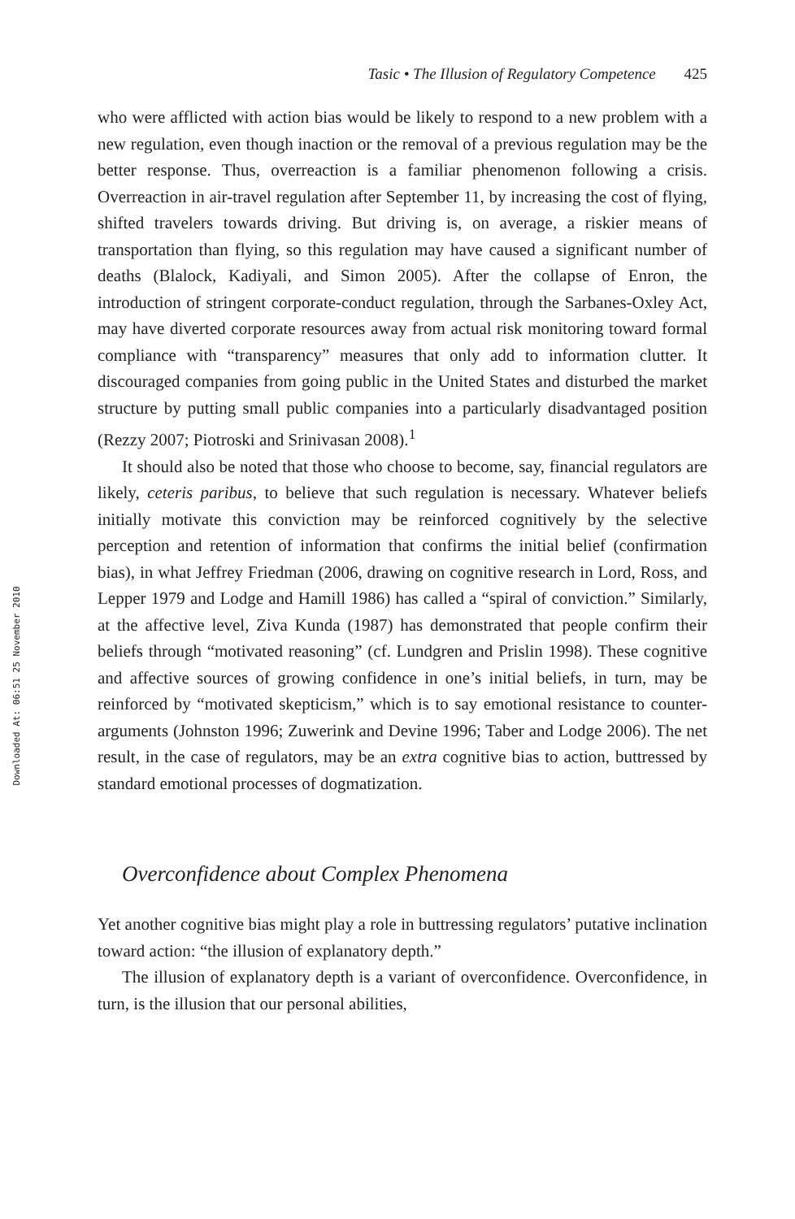Downloaded At: 06:51 25 November 2010
Tasic • The Illusion of Regulatory Competence 425
who were afflicted with action bias would be likely to respond to a new problem with a new regulation, even though inaction or the removal of a previous regulation may be the better response. Thus, overreaction is a familiar phenomenon following a crisis. Overreaction in air-travel regulation after September 11, by increasing the cost of flying, shifted travelers towards driving. But driving is, on average, a riskier means of transportation than flying, so this regulation may have caused a significant number of deaths (Blalock, Kadiyali, and Simon 2005). After the collapse of Enron, the introduction of stringent corporate-conduct regulation, through the Sarbanes-Oxley Act, may have diverted corporate resources away from actual risk monitoring toward formal compliance with “transparency” measures that only add to information clutter. It discouraged companies from going public in the United States and disturbed the market structure by putting small public companies into a particularly disadvantaged position (Rezzy 2007; Piotroski and Srinivasan 2008).<sup>1</sup>
It should also be noted that those who choose to become, say, financial regulators are likely, ceteris paribus, to believe that such regulation is necessary. Whatever beliefs initially motivate this conviction may be reinforced cognitively by the selective perception and retention of information that confirms the initial belief (confirmation bias), in what Jeffrey Friedman (2006, drawing on cognitive research in Lord, Ross, and Lepper 1979 and Lodge and Hamill 1986) has called a “spiral of conviction.” Similarly, at the affective level, Ziva Kunda (1987) has demonstrated that people confirm their beliefs through “motivated reasoning” (cf. Lundgren and Prislin 1998). These cognitive and affective sources of growing confidence in one’s initial beliefs, in turn, may be reinforced by “motivated skepticism,” which is to say emotional resistance to counter-arguments (Johnston 1996; Zuwerink and Devine 1996; Taber and Lodge 2006). The net result, in the case of regulators, may be an extra cognitive bias to action, buttressed by standard emotional processes of dogmatization.
Overconfidence about Complex Phenomena
Yet another cognitive bias might play a role in buttressing regulators’ putative inclination toward action: “the illusion of explanatory depth.”
The illusion of explanatory depth is a variant of overconfidence. Overconfidence, in turn, is the illusion that our personal abilities,